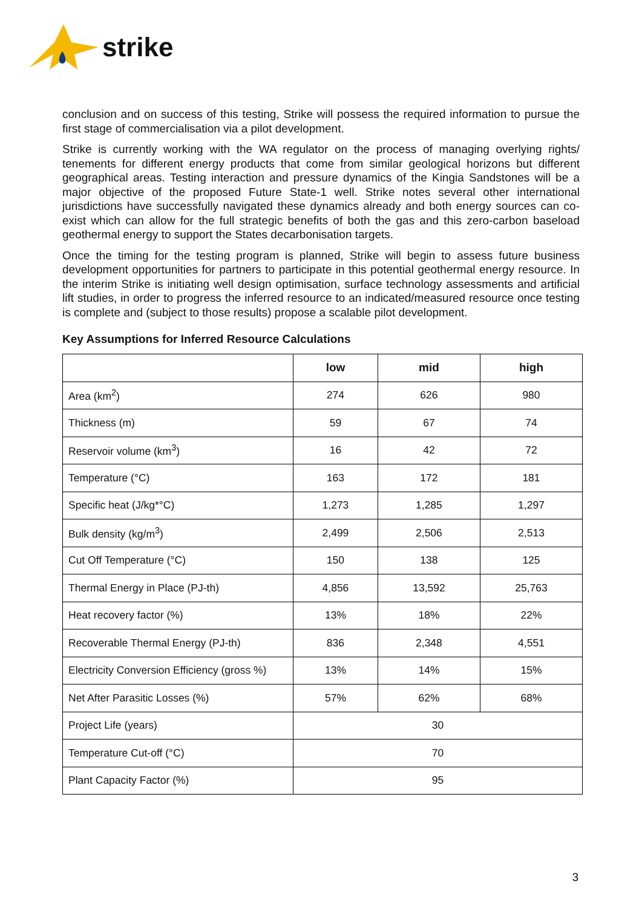strike
conclusion and on success of this testing, Strike will possess the required information to pursue the first stage of commercialisation via a pilot development.
Strike is currently working with the WA regulator on the process of managing overlying rights/ tenements for different energy products that come from similar geological horizons but different geographical areas. Testing interaction and pressure dynamics of the Kingia Sandstones will be a major objective of the proposed Future State-1 well. Strike notes several other international jurisdictions have successfully navigated these dynamics already and both energy sources can co-exist which can allow for the full strategic benefits of both the gas and this zero-carbon baseload geothermal energy to support the States decarbonisation targets.
Once the timing for the testing program is planned, Strike will begin to assess future business development opportunities for partners to participate in this potential geothermal energy resource. In the interim Strike is initiating well design optimisation, surface technology assessments and artificial lift studies, in order to progress the inferred resource to an indicated/measured resource once testing is complete and (subject to those results) propose a scalable pilot development.
Key Assumptions for Inferred Resource Calculations
| | low | mid | high |
| --- | --- | --- | --- |
| Area (km<sup>2</sup>) | 274 | 626 | 980 |
| Thickness (m) | 59 | 67 | 74 |
| Reservoir volume (km<sup>3</sup>) | 16 | 42 | 72 |
| Temperature (°C) | 163 | 172 | 181 |
| Specific heat (J/kg*°C) | 1,273 | 1,285 | 1,297 |
| Bulk density (kg/m<sup>3</sup>) | 2,499 | 2,506 | 2,513 |
| Cut Off Temperature (°C) | 150 | 138 | 125 |
| Thermal Energy in Place (PJ-th) | 4,856 | 13,592 | 25,763 |
| Heat recovery factor (%) | 13% | 18% | 22% |
| Recoverable Thermal Energy (PJ-th) | 836 | 2,348 | 4,551 |
| Electricity Conversion Efficiency (gross %) | 13% | 14% | 15% |
| Net After Parasitic Losses (%) | 57% | 62% | 68% |
| Project Life (years) | 30 | | |
| Temperature Cut-off (°C) | 70 | | |
| Plant Capacity Factor (%) | 95 | | |
3